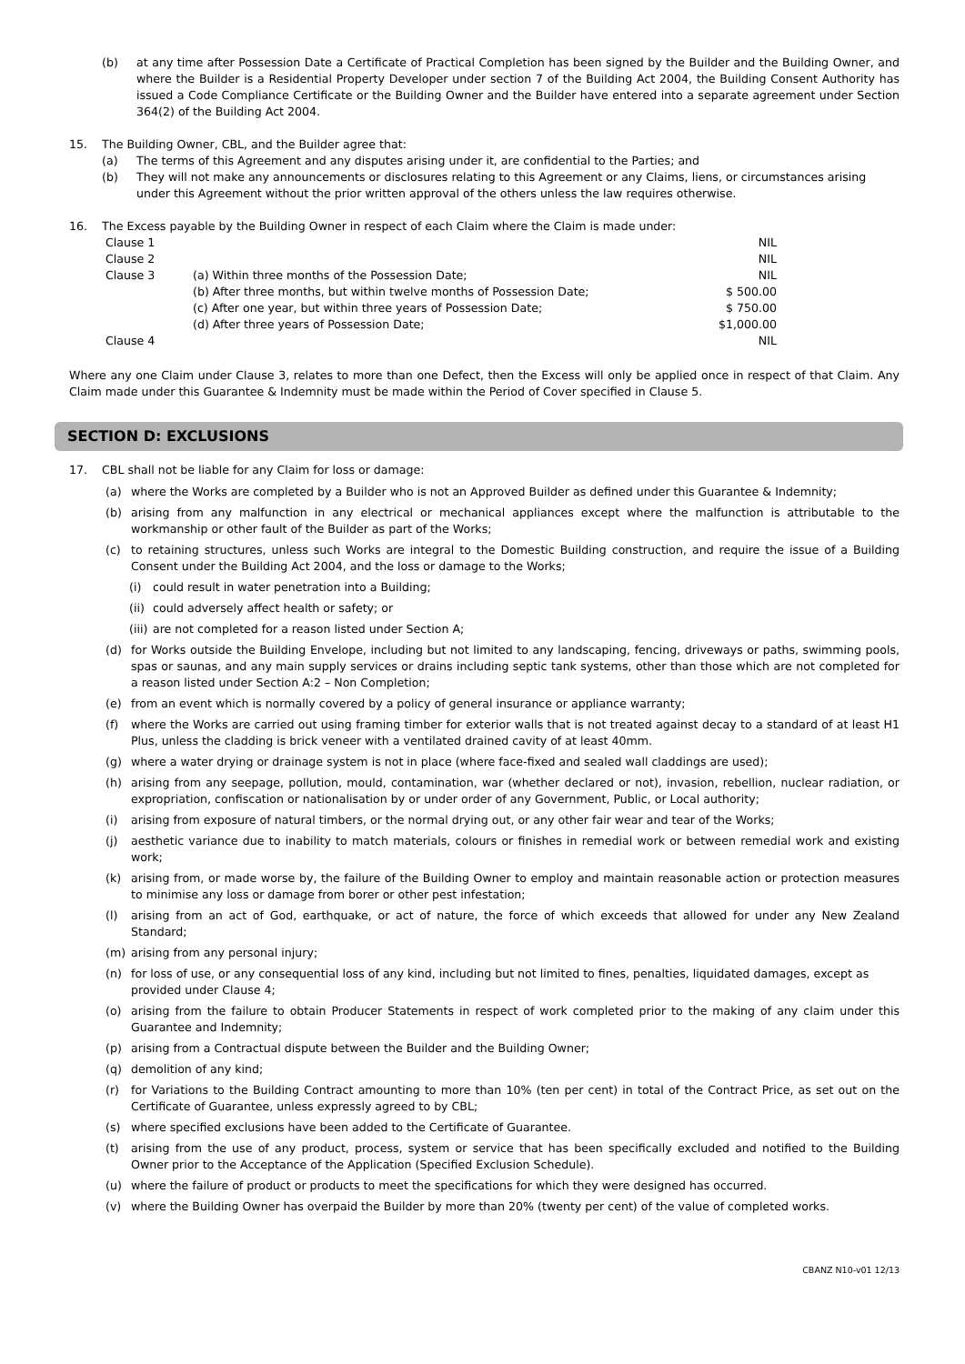(b) at any time after Possession Date a Certificate of Practical Completion has been signed by the Builder and the Building Owner, and where the Builder is a Residential Property Developer under section 7 of the Building Act 2004, the Building Consent Authority has issued a Code Compliance Certificate or the Building Owner and the Builder have entered into a separate agreement under Section 364(2) of the Building Act 2004.
15. The Building Owner, CBL, and the Builder agree that:
(a) The terms of this Agreement and any disputes arising under it, are confidential to the Parties; and
(b) They will not make any announcements or disclosures relating to this Agreement or any Claims, liens, or circumstances arising under this Agreement without the prior written approval of the others unless the law requires otherwise.
16. The Excess payable by the Building Owner in respect of each Claim where the Claim is made under:
| Clause 1 | | NIL |
| Clause 2 | | NIL |
| Clause 3 | (a) Within three months of the Possession Date; | NIL |
| | (b) After three months, but within twelve months of Possession Date; | $ 500.00 |
| | (c) After one year, but within three years of Possession Date; | $ 750.00 |
| | (d) After three years of Possession Date; | $1,000.00 |
| Clause 4 | | NIL |
Where any one Claim under Clause 3, relates to more than one Defect, then the Excess will only be applied once in respect of that Claim. Any Claim made under this Guarantee & Indemnity must be made within the Period of Cover specified in Clause 5.
SECTION D: EXCLUSIONS
17. CBL shall not be liable for any Claim for loss or damage:
(a) where the Works are completed by a Builder who is not an Approved Builder as defined under this Guarantee & Indemnity;
(b) arising from any malfunction in any electrical or mechanical appliances except where the malfunction is attributable to the workmanship or other fault of the Builder as part of the Works;
(c) to retaining structures, unless such Works are integral to the Domestic Building construction, and require the issue of a Building Consent under the Building Act 2004, and the loss or damage to the Works;
(i) could result in water penetration into a Building;
(ii) could adversely affect health or safety; or
(iii) are not completed for a reason listed under Section A;
(d) for Works outside the Building Envelope, including but not limited to any landscaping, fencing, driveways or paths, swimming pools, spas or saunas, and any main supply services or drains including septic tank systems, other than those which are not completed for a reason listed under Section A:2 – Non Completion;
(e) from an event which is normally covered by a policy of general insurance or appliance warranty;
(f) where the Works are carried out using framing timber for exterior walls that is not treated against decay to a standard of at least H1 Plus, unless the cladding is brick veneer with a ventilated drained cavity of at least 40mm.
(g) where a water drying or drainage system is not in place (where face-fixed and sealed wall claddings are used);
(h) arising from any seepage, pollution, mould, contamination, war (whether declared or not), invasion, rebellion, nuclear radiation, or expropriation, confiscation or nationalisation by or under order of any Government, Public, or Local authority;
(i) arising from exposure of natural timbers, or the normal drying out, or any other fair wear and tear of the Works;
(j) aesthetic variance due to inability to match materials, colours or finishes in remedial work or between remedial work and existing work;
(k) arising from, or made worse by, the failure of the Building Owner to employ and maintain reasonable action or protection measures to minimise any loss or damage from borer or other pest infestation;
(l) arising from an act of God, earthquake, or act of nature, the force of which exceeds that allowed for under any New Zealand Standard;
(m) arising from any personal injury;
(n) for loss of use, or any consequential loss of any kind, including but not limited to fines, penalties, liquidated damages, except as provided under Clause 4;
(o) arising from the failure to obtain Producer Statements in respect of work completed prior to the making of any claim under this Guarantee and Indemnity;
(p) arising from a Contractual dispute between the Builder and the Building Owner;
(q) demolition of any kind;
(r) for Variations to the Building Contract amounting to more than 10% (ten per cent) in total of the Contract Price, as set out on the Certificate of Guarantee, unless expressly agreed to by CBL;
(s) where specified exclusions have been added to the Certificate of Guarantee.
(t) arising from the use of any product, process, system or service that has been specifically excluded and notified to the Building Owner prior to the Acceptance of the Application (Specified Exclusion Schedule).
(u) where the failure of product or products to meet the specifications for which they were designed has occurred.
(v) where the Building Owner has overpaid the Builder by more than 20% (twenty per cent) of the value of completed works.
CBANZ N10-v01 12/13